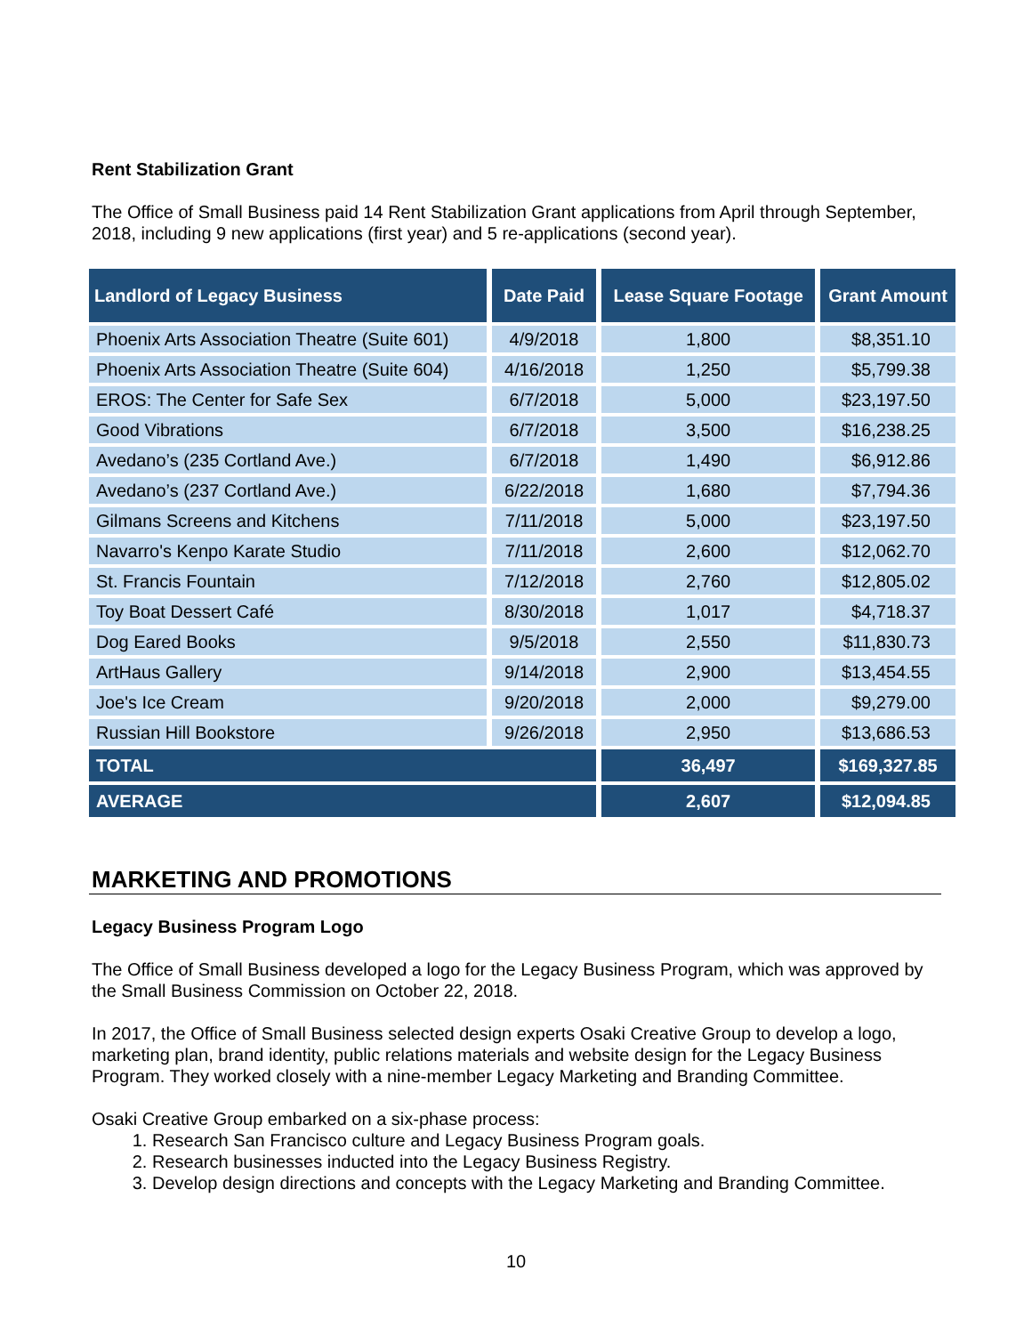Rent Stabilization Grant
The Office of Small Business paid 14 Rent Stabilization Grant applications from April through September, 2018, including 9 new applications (first year) and 5 re-applications (second year).
| Landlord of Legacy Business | Date Paid | Lease Square Footage | Grant Amount |
| --- | --- | --- | --- |
| Phoenix Arts Association Theatre (Suite 601) | 4/9/2018 | 1,800 | $8,351.10 |
| Phoenix Arts Association Theatre (Suite 604) | 4/16/2018 | 1,250 | $5,799.38 |
| EROS: The Center for Safe Sex | 6/7/2018 | 5,000 | $23,197.50 |
| Good Vibrations | 6/7/2018 | 3,500 | $16,238.25 |
| Avedano’s (235 Cortland Ave.) | 6/7/2018 | 1,490 | $6,912.86 |
| Avedano’s (237 Cortland Ave.) | 6/22/2018 | 1,680 | $7,794.36 |
| Gilmans Screens and Kitchens | 7/11/2018 | 5,000 | $23,197.50 |
| Navarro's Kenpo Karate Studio | 7/11/2018 | 2,600 | $12,062.70 |
| St. Francis Fountain | 7/12/2018 | 2,760 | $12,805.02 |
| Toy Boat Dessert Café | 8/30/2018 | 1,017 | $4,718.37 |
| Dog Eared Books | 9/5/2018 | 2,550 | $11,830.73 |
| ArtHaus Gallery | 9/14/2018 | 2,900 | $13,454.55 |
| Joe's Ice Cream | 9/20/2018 | 2,000 | $9,279.00 |
| Russian Hill Bookstore | 9/26/2018 | 2,950 | $13,686.53 |
| TOTAL | | 36,497 | $169,327.85 |
| AVERAGE | | 2,607 | $12,094.85 |
MARKETING AND PROMOTIONS
Legacy Business Program Logo
The Office of Small Business developed a logo for the Legacy Business Program, which was approved by the Small Business Commission on October 22, 2018.
In 2017, the Office of Small Business selected design experts Osaki Creative Group to develop a logo, marketing plan, brand identity, public relations materials and website design for the Legacy Business Program. They worked closely with a nine-member Legacy Marketing and Branding Committee.
Osaki Creative Group embarked on a six-phase process:
1. Research San Francisco culture and Legacy Business Program goals.
2. Research businesses inducted into the Legacy Business Registry.
3. Develop design directions and concepts with the Legacy Marketing and Branding Committee.
10